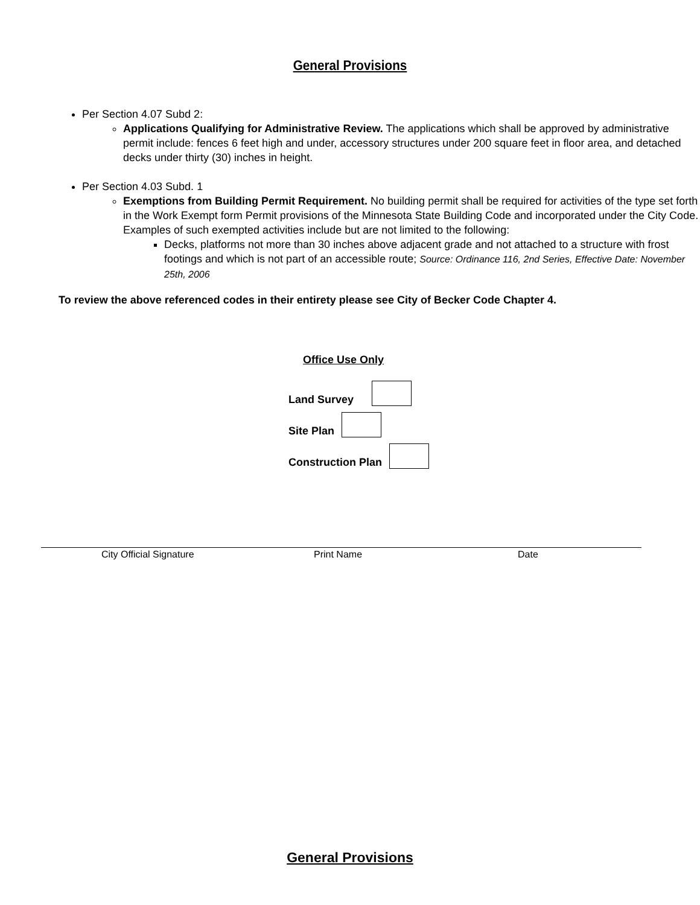General Provisions
Per Section 4.07 Subd 2:
Applications Qualifying for Administrative Review. The applications which shall be approved by administrative permit include: fences 6 feet high and under, accessory structures under 200 square feet in floor area, and detached decks under thirty (30) inches in height.
Per Section 4.03 Subd. 1
Exemptions from Building Permit Requirement. No building permit shall be required for activities of the type set forth in the Work Exempt form Permit provisions of the Minnesota State Building Code and incorporated under the City Code. Examples of such exempted activities include but are not limited to the following:
Decks, platforms not more than 30 inches above adjacent grade and not attached to a structure with frost footings and which is not part of an accessible route; Source: Ordinance 116, 2nd Series, Effective Date: November 25th, 2006
To review the above referenced codes in their entirety please see City of Becker Code Chapter 4.
Office Use Only
Land Survey
Site Plan
Construction Plan
City Official Signature Print Name Date
General Provisions